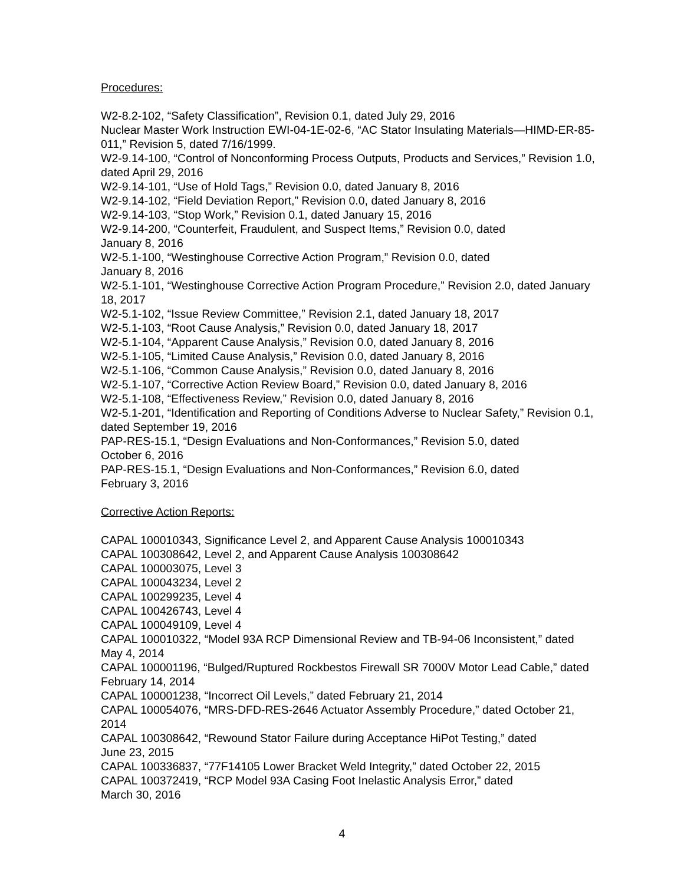Procedures:
W2-8.2-102, “Safety Classification”, Revision 0.1, dated July 29, 2016
Nuclear Master Work Instruction EWI-04-1E-02-6, “AC Stator Insulating Materials—HIMD-ER-85-011,” Revision 5, dated 7/16/1999.
W2-9.14-100, “Control of Nonconforming Process Outputs, Products and Services,” Revision 1.0, dated April 29, 2016
W2-9.14-101, “Use of Hold Tags,” Revision 0.0, dated January 8, 2016
W2-9.14-102, “Field Deviation Report,” Revision 0.0, dated January 8, 2016
W2-9.14-103, “Stop Work,” Revision 0.1, dated January 15, 2016
W2-9.14-200, “Counterfeit, Fraudulent, and Suspect Items,” Revision 0.0, dated
January 8, 2016
W2-5.1-100, “Westinghouse Corrective Action Program,” Revision 0.0, dated
January 8, 2016
W2-5.1-101, “Westinghouse Corrective Action Program Procedure,” Revision 2.0, dated January 18, 2017
W2-5.1-102, “Issue Review Committee,” Revision 2.1, dated January 18, 2017
W2-5.1-103, “Root Cause Analysis,” Revision 0.0, dated January 18, 2017
W2-5.1-104, “Apparent Cause Analysis,” Revision 0.0, dated January 8, 2016
W2-5.1-105, “Limited Cause Analysis,” Revision 0.0, dated January 8, 2016
W2-5.1-106, “Common Cause Analysis,” Revision 0.0, dated January 8, 2016
W2-5.1-107, “Corrective Action Review Board,” Revision 0.0, dated January 8, 2016
W2-5.1-108, “Effectiveness Review,” Revision 0.0, dated January 8, 2016
W2-5.1-201, “Identification and Reporting of Conditions Adverse to Nuclear Safety,” Revision 0.1, dated September 19, 2016
PAP-RES-15.1, “Design Evaluations and Non-Conformances,” Revision 5.0, dated
October 6, 2016
PAP-RES-15.1, “Design Evaluations and Non-Conformances,” Revision 6.0, dated
February 3, 2016
Corrective Action Reports:
CAPAL 100010343, Significance Level 2, and Apparent Cause Analysis 100010343
CAPAL 100308642, Level 2, and Apparent Cause Analysis 100308642
CAPAL 100003075, Level 3
CAPAL 100043234, Level 2
CAPAL 100299235, Level 4
CAPAL 100426743, Level 4
CAPAL 100049109, Level 4
CAPAL 100010322, “Model 93A RCP Dimensional Review and TB-94-06 Inconsistent,” dated May 4, 2014
CAPAL 100001196, “Bulged/Ruptured Rockbestos Firewall SR 7000V Motor Lead Cable,” dated February 14, 2014
CAPAL 100001238, “Incorrect Oil Levels,” dated February 21, 2014
CAPAL 100054076, “MRS-DFD-RES-2646 Actuator Assembly Procedure,” dated October 21, 2014
CAPAL 100308642, “Rewound Stator Failure during Acceptance HiPot Testing,” dated
June 23, 2015
CAPAL 100336837, “77F14105 Lower Bracket Weld Integrity,” dated October 22, 2015
CAPAL 100372419, “RCP Model 93A Casing Foot Inelastic Analysis Error,” dated
March 30, 2016
4